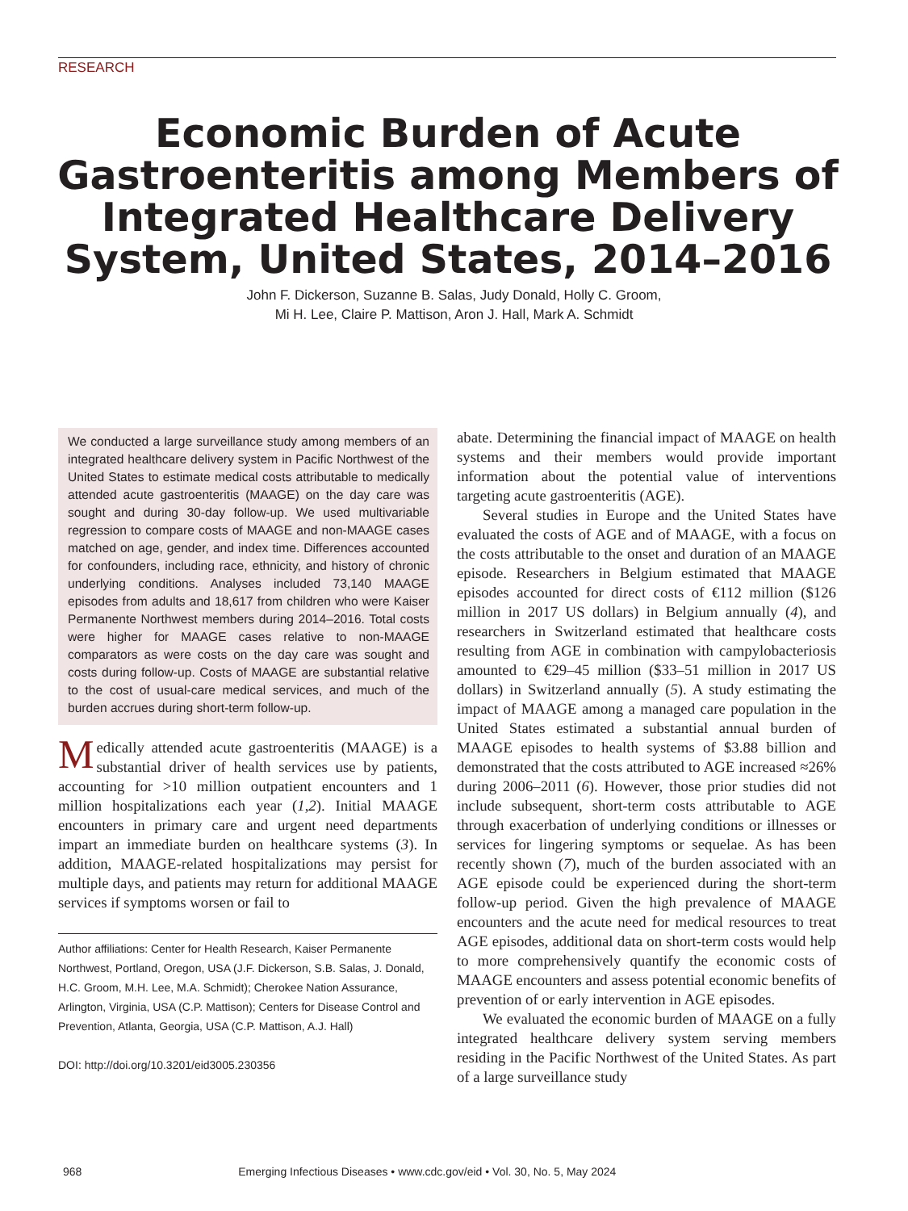RESEARCH
Economic Burden of Acute Gastroenteritis among Members of Integrated Healthcare Delivery System, United States, 2014–2016
John F. Dickerson, Suzanne B. Salas, Judy Donald, Holly C. Groom,
Mi H. Lee, Claire P. Mattison, Aron J. Hall, Mark A. Schmidt
We conducted a large surveillance study among members of an integrated healthcare delivery system in Pacific Northwest of the United States to estimate medical costs attributable to medically attended acute gastroenteritis (MAAGE) on the day care was sought and during 30-day follow-up. We used multivariable regression to compare costs of MAAGE and non-MAAGE cases matched on age, gender, and index time. Differences accounted for confounders, including race, ethnicity, and history of chronic underlying conditions. Analyses included 73,140 MAAGE episodes from adults and 18,617 from children who were Kaiser Permanente Northwest members during 2014–2016. Total costs were higher for MAAGE cases relative to non-MAAGE comparators as were costs on the day care was sought and costs during follow-up. Costs of MAAGE are substantial relative to the cost of usual-care medical services, and much of the burden accrues during short-term follow-up.
Medically attended acute gastroenteritis (MAAGE) is a substantial driver of health services use by patients, accounting for >10 million outpatient encounters and 1 million hospitalizations each year (1,2). Initial MAAGE encounters in primary care and urgent need departments impart an immediate burden on healthcare systems (3). In addition, MAAGE-related hospitalizations may persist for multiple days, and patients may return for additional MAAGE services if symptoms worsen or fail to
Author affiliations: Center for Health Research, Kaiser Permanente Northwest, Portland, Oregon, USA (J.F. Dickerson, S.B. Salas, J. Donald, H.C. Groom, M.H. Lee, M.A. Schmidt); Cherokee Nation Assurance, Arlington, Virginia, USA (C.P. Mattison); Centers for Disease Control and Prevention, Atlanta, Georgia, USA (C.P. Mattison, A.J. Hall)
DOI: http://doi.org/10.3201/eid3005.230356
abate. Determining the financial impact of MAAGE on health systems and their members would provide important information about the potential value of interventions targeting acute gastroenteritis (AGE).
Several studies in Europe and the United States have evaluated the costs of AGE and of MAAGE, with a focus on the costs attributable to the onset and duration of an MAAGE episode. Researchers in Belgium estimated that MAAGE episodes accounted for direct costs of €112 million ($126 million in 2017 US dollars) in Belgium annually (4), and researchers in Switzerland estimated that healthcare costs resulting from AGE in combination with campylobacteriosis amounted to €29–45 million ($33–51 million in 2017 US dollars) in Switzerland annually (5). A study estimating the impact of MAAGE among a managed care population in the United States estimated a substantial annual burden of MAAGE episodes to health systems of $3.88 billion and demonstrated that the costs attributed to AGE increased ≈26% during 2006–2011 (6). However, those prior studies did not include subsequent, short-term costs attributable to AGE through exacerbation of underlying conditions or illnesses or services for lingering symptoms or sequelae. As has been recently shown (7), much of the burden associated with an AGE episode could be experienced during the short-term follow-up period. Given the high prevalence of MAAGE encounters and the acute need for medical resources to treat AGE episodes, additional data on short-term costs would help to more comprehensively quantify the economic costs of MAAGE encounters and assess potential economic benefits of prevention of or early intervention in AGE episodes.
We evaluated the economic burden of MAAGE on a fully integrated healthcare delivery system serving members residing in the Pacific Northwest of the United States. As part of a large surveillance study
968 Emerging Infectious Diseases • www.cdc.gov/eid • Vol. 30, No. 5, May 2024